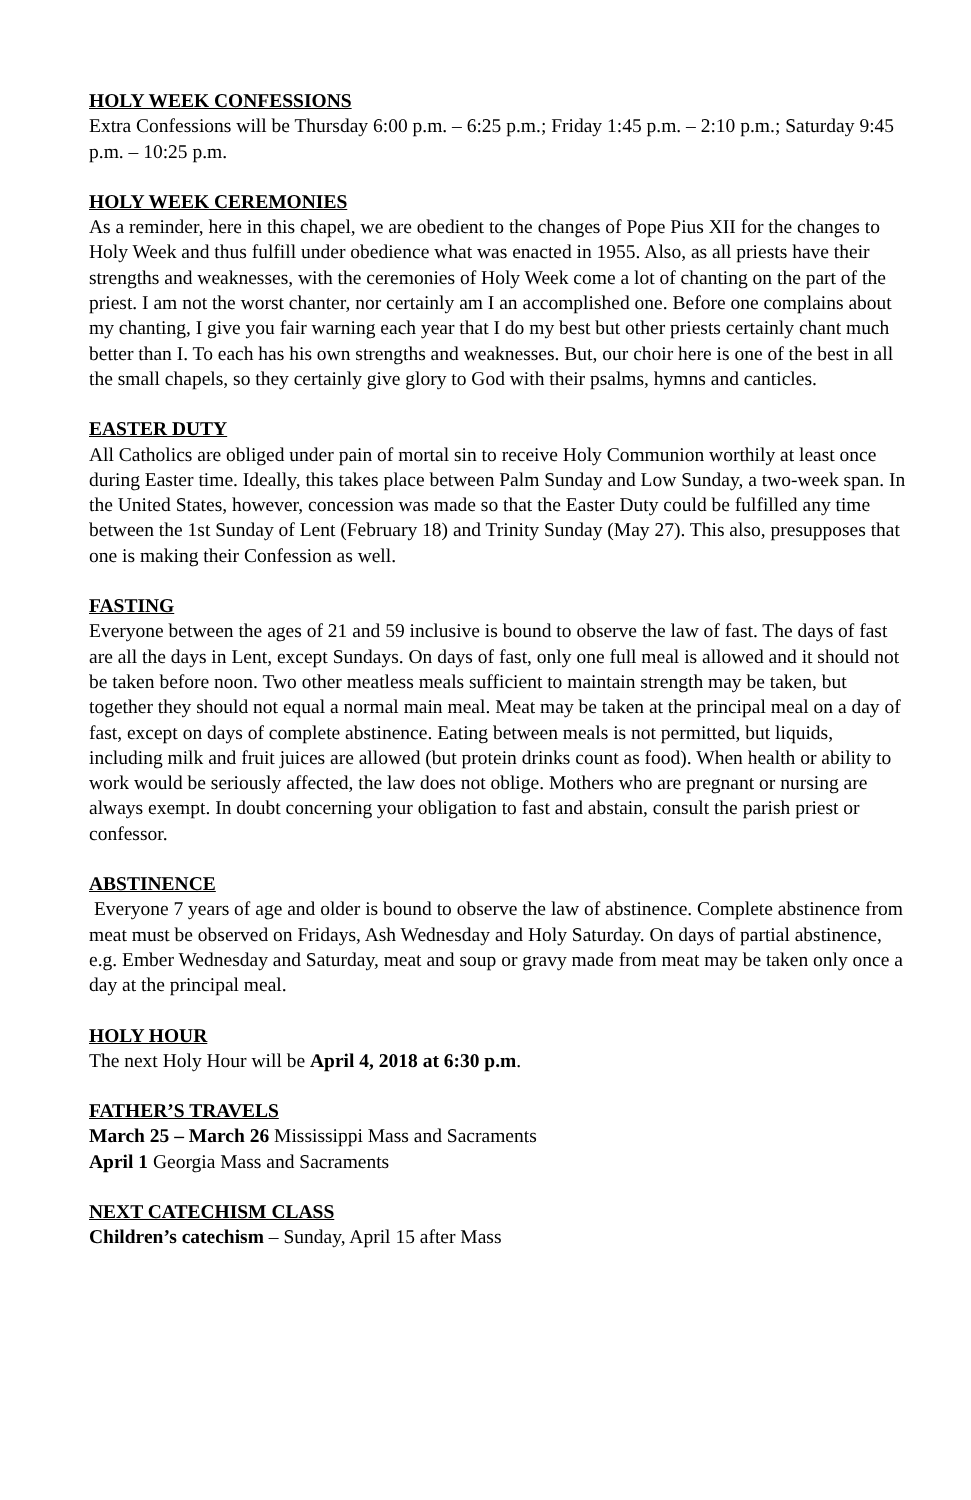HOLY WEEK CONFESSIONS
Extra Confessions will be Thursday 6:00 p.m. – 6:25 p.m.; Friday 1:45 p.m. – 2:10 p.m.; Saturday 9:45 p.m. – 10:25 p.m.
HOLY WEEK CEREMONIES
As a reminder, here in this chapel, we are obedient to the changes of Pope Pius XII for the changes to Holy Week and thus fulfill under obedience what was enacted in 1955. Also, as all priests have their strengths and weaknesses, with the ceremonies of Holy Week come a lot of chanting on the part of the priest. I am not the worst chanter, nor certainly am I an accomplished one. Before one complains about my chanting, I give you fair warning each year that I do my best but other priests certainly chant much better than I. To each has his own strengths and weaknesses. But, our choir here is one of the best in all the small chapels, so they certainly give glory to God with their psalms, hymns and canticles.
EASTER DUTY
All Catholics are obliged under pain of mortal sin to receive Holy Communion worthily at least once during Easter time. Ideally, this takes place between Palm Sunday and Low Sunday, a two-week span. In the United States, however, concession was made so that the Easter Duty could be fulfilled any time between the 1st Sunday of Lent (February 18) and Trinity Sunday (May 27). This also, presupposes that one is making their Confession as well.
FASTING
Everyone between the ages of 21 and 59 inclusive is bound to observe the law of fast. The days of fast are all the days in Lent, except Sundays. On days of fast, only one full meal is allowed and it should not be taken before noon. Two other meatless meals sufficient to maintain strength may be taken, but together they should not equal a normal main meal. Meat may be taken at the principal meal on a day of fast, except on days of complete abstinence. Eating between meals is not permitted, but liquids, including milk and fruit juices are allowed (but protein drinks count as food). When health or ability to work would be seriously affected, the law does not oblige. Mothers who are pregnant or nursing are always exempt. In doubt concerning your obligation to fast and abstain, consult the parish priest or confessor.
ABSTINENCE
Everyone 7 years of age and older is bound to observe the law of abstinence. Complete abstinence from meat must be observed on Fridays, Ash Wednesday and Holy Saturday. On days of partial abstinence, e.g. Ember Wednesday and Saturday, meat and soup or gravy made from meat may be taken only once a day at the principal meal.
HOLY HOUR
The next Holy Hour will be April 4, 2018 at 6:30 p.m.
FATHER’S TRAVELS
March 25 – March 26 Mississippi Mass and Sacraments
April 1 Georgia Mass and Sacraments
NEXT CATECHISM CLASS
Children’s catechism – Sunday, April 15 after Mass